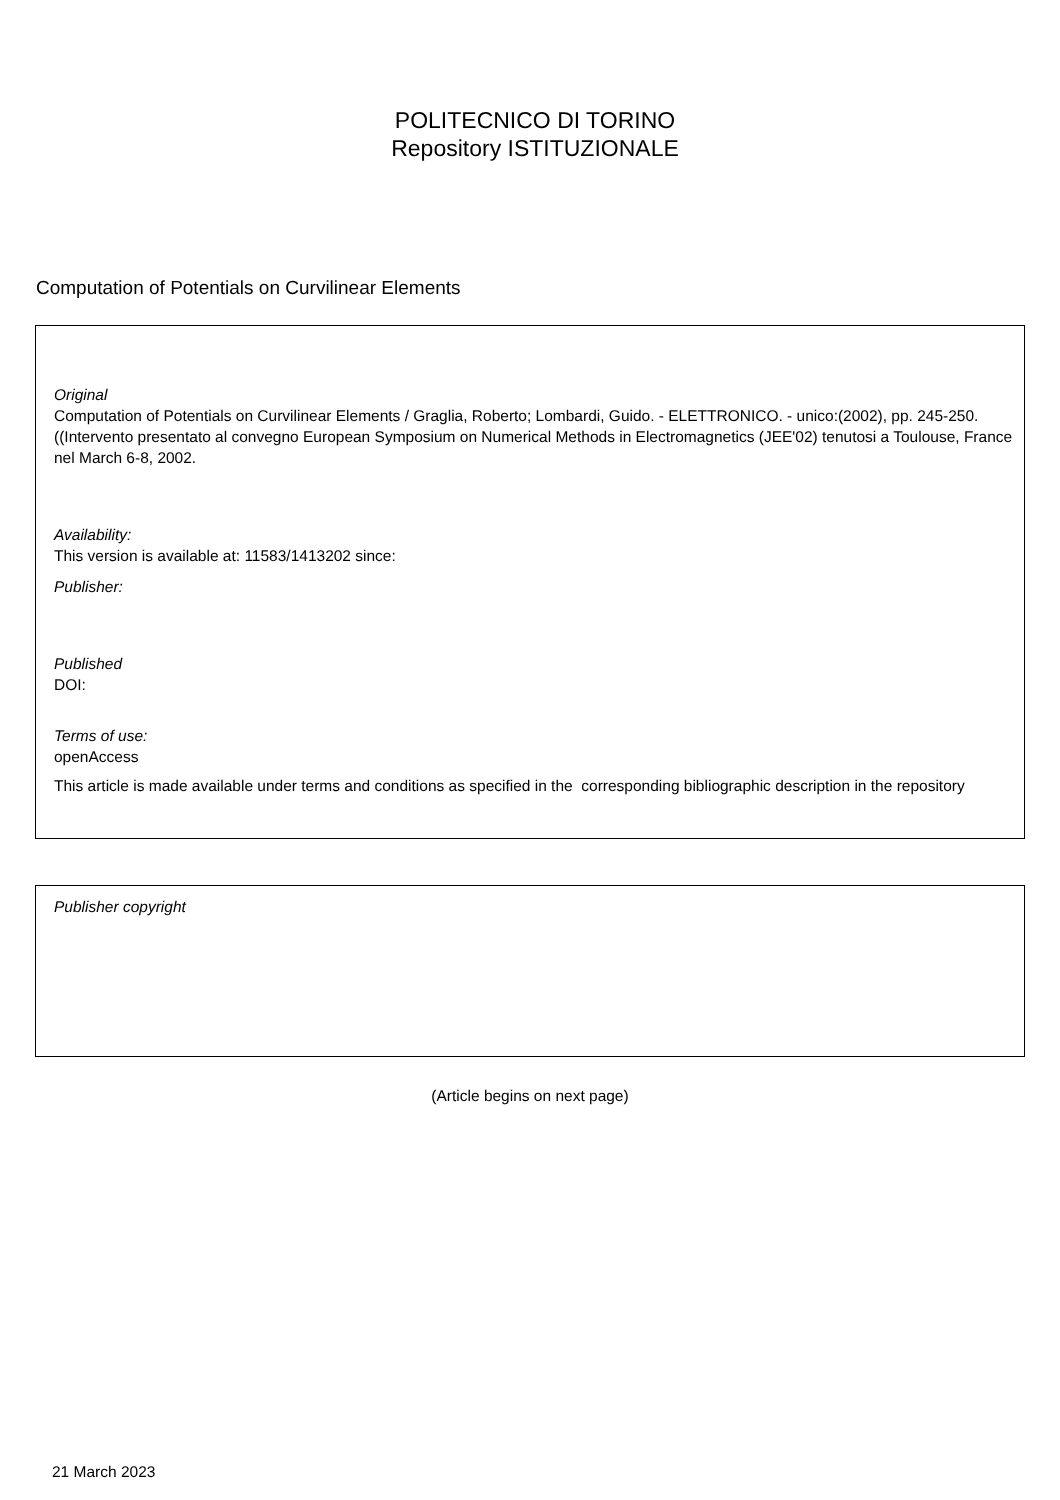POLITECNICO DI TORINO
Repository ISTITUZIONALE
Computation of Potentials on Curvilinear Elements
Original
Computation of Potentials on Curvilinear Elements / Graglia, Roberto; Lombardi, Guido. - ELETTRONICO. - unico:(2002), pp. 245-250. ((Intervento presentato al convegno European Symposium on Numerical Methods in Electromagnetics (JEE'02) tenutosi a Toulouse, France nel March 6-8, 2002.
Availability:
This version is available at: 11583/1413202 since:
Publisher:
Published
DOI:
Terms of use:
openAccess
This article is made available under terms and conditions as specified in the corresponding bibliographic description in the repository
Publisher copyright
(Article begins on next page)
21 March 2023